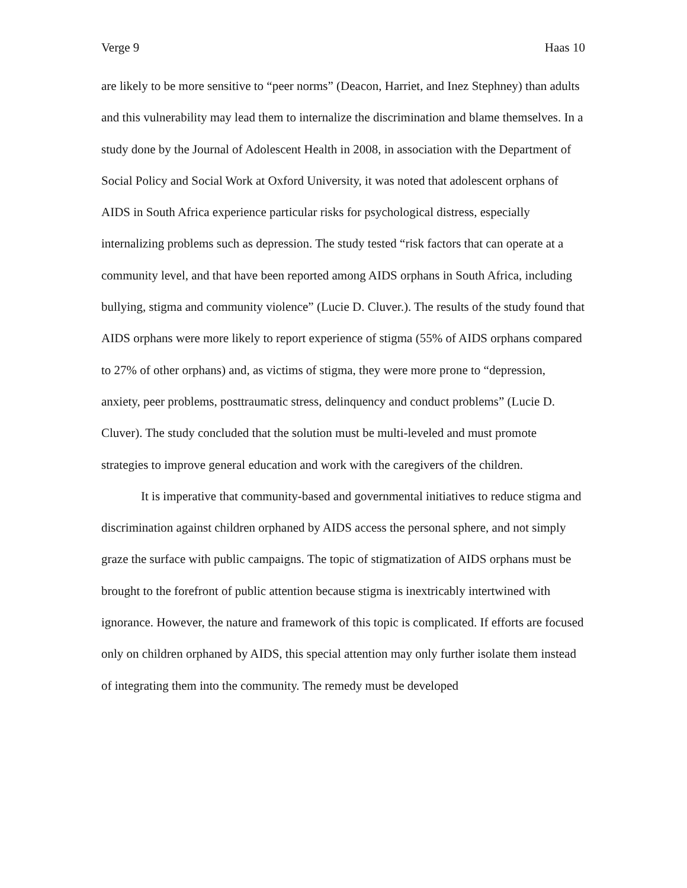Verge 9 Haas 10
are likely to be more sensitive to “peer norms” (Deacon, Harriet, and Inez Stephney) than adults and this vulnerability may lead them to internalize the discrimination and blame themselves. In a study done by the Journal of Adolescent Health in 2008, in association with the Department of Social Policy and Social Work at Oxford University, it was noted that adolescent orphans of AIDS in South Africa experience particular risks for psychological distress, especially internalizing problems such as depression. The study tested “risk factors that can operate at a community level, and that have been reported among AIDS orphans in South Africa, including bullying, stigma and community violence” (Lucie D. Cluver.). The results of the study found that AIDS orphans were more likely to report experience of stigma (55% of AIDS orphans compared to 27% of other orphans) and, as victims of stigma, they were more prone to “depression, anxiety, peer problems, posttraumatic stress, delinquency and conduct problems” (Lucie D. Cluver). The study concluded that the solution must be multi-leveled and must promote strategies to improve general education and work with the caregivers of the children.
It is imperative that community-based and governmental initiatives to reduce stigma and discrimination against children orphaned by AIDS access the personal sphere, and not simply graze the surface with public campaigns. The topic of stigmatization of AIDS orphans must be brought to the forefront of public attention because stigma is inextricably intertwined with ignorance. However, the nature and framework of this topic is complicated. If efforts are focused only on children orphaned by AIDS, this special attention may only further isolate them instead of integrating them into the community. The remedy must be developed